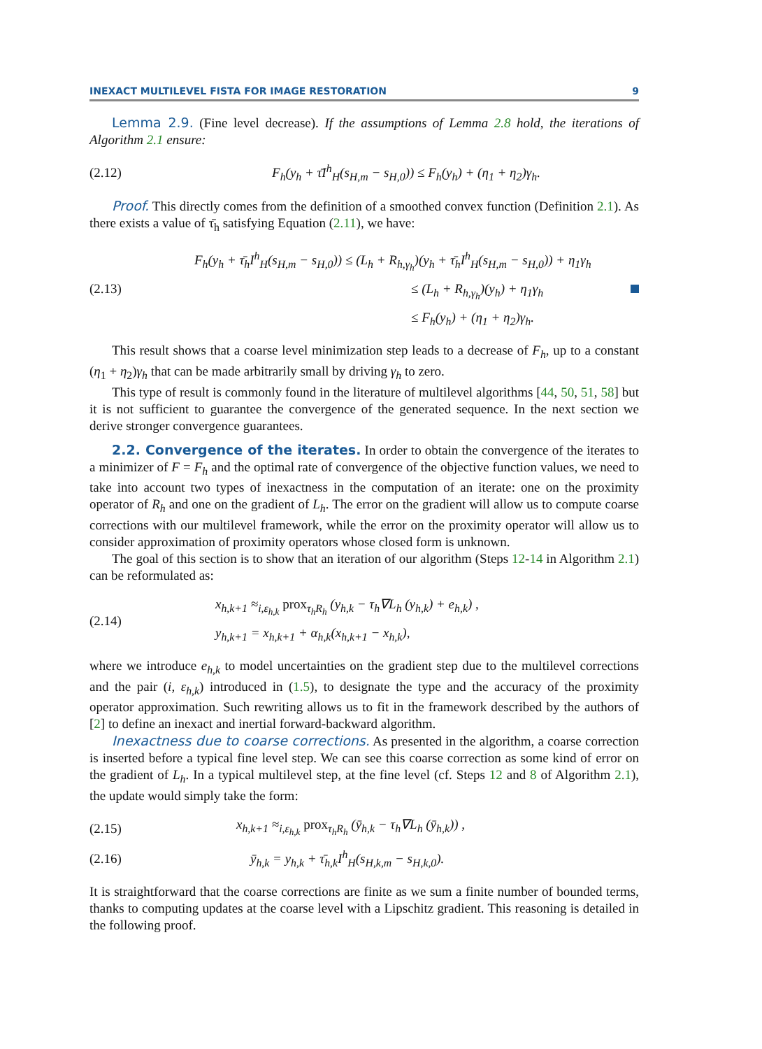INEXACT MULTILEVEL FISTA FOR IMAGE RESTORATION 9
Lemma 2.9. (Fine level decrease). If the assumptions of Lemma 2.8 hold, the iterations of Algorithm 2.1 ensure:
(2.12) F<sub>h</sub>(y<sub>h</sub> + τ̄I<sup>h</sup><sub>H</sub>(s<sub>H,m</sub> − s<sub>H,0</sub>)) ≤ F<sub>h</sub>(y<sub>h</sub>) + (η<sub>1</sub> + η<sub>2</sub>)γ<sub>h</sub>.
Proof. This directly comes from the definition of a smoothed convex function (Definition 2.1). As there exists a value of τ̄<sub>h</sub> satisfying Equation (2.11), we have:
(2.13)
F<sub>h</sub>(y<sub>h</sub> + τ̄<sub>h</sub>I<sup>h</sup><sub>H</sub>(s<sub>H,m</sub> − s<sub>H,0</sub>)) ≤ (L<sub>h</sub> + R<sub>h,γ<sub>h</sub></sub>)(y<sub>h</sub> + τ̄<sub>h</sub>I<sup>h</sup><sub>H</sub>(s<sub>H,m</sub> − s<sub>H,0</sub>)) + η<sub>1</sub>γ<sub>h</sub>
≤ (L<sub>h</sub> + R<sub>h,γ<sub>h</sub></sub>)(y<sub>h</sub>) + η<sub>1</sub>γ<sub>h</sub>
≤ F<sub>h</sub>(y<sub>h</sub>) + (η<sub>1</sub> + η<sub>2</sub>)γ<sub>h</sub>.
This result shows that a coarse level minimization step leads to a decrease of F<sub>h</sub>, up to a constant (η<sub>1</sub> + η<sub>2</sub>)γ<sub>h</sub> that can be made arbitrarily small by driving γ<sub>h</sub> to zero.
This type of result is commonly found in the literature of multilevel algorithms [44, 50, 51, 58] but it is not sufficient to guarantee the convergence of the generated sequence. In the next section we derive stronger convergence guarantees.
2.2. Convergence of the iterates. In order to obtain the convergence of the iterates to a minimizer of F = F<sub>h</sub> and the optimal rate of convergence of the objective function values, we need to take into account two types of inexactness in the computation of an iterate: one on the proximity operator of R<sub>h</sub> and one on the gradient of L<sub>h</sub>. The error on the gradient will allow us to compute coarse corrections with our multilevel framework, while the error on the proximity operator will allow us to consider approximation of proximity operators whose closed form is unknown.
The goal of this section is to show that an iteration of our algorithm (Steps 12-14 in Algorithm 2.1) can be reformulated as:
(2.14)
x<sub>h,k+1</sub> ≈<sub>i,ε<sub>h,k</sub></sub> prox<sub>τ<sub>h</sub>R<sub>h</sub></sub> (y<sub>h,k</sub> − τ<sub>h</sub>∇L<sub>h</sub> (y<sub>h,k</sub>) + e<sub>h,k</sub>) ,
y<sub>h,k+1</sub> = x<sub>h,k+1</sub> + α<sub>h,k</sub>(x<sub>h,k+1</sub> − x<sub>h,k</sub>),
where we introduce e<sub>h,k</sub> to model uncertainties on the gradient step due to the multilevel corrections and the pair (i, ε<sub>h,k</sub>) introduced in (1.5), to designate the type and the accuracy of the proximity operator approximation. Such rewriting allows us to fit in the framework described by the authors of [2] to define an inexact and inertial forward-backward algorithm.
Inexactness due to coarse corrections. As presented in the algorithm, a coarse correction is inserted before a typical fine level step. We can see this coarse correction as some kind of error on the gradient of L<sub>h</sub>. In a typical multilevel step, at the fine level (cf. Steps 12 and 8 of Algorithm 2.1), the update would simply take the form:
(2.15) x<sub>h,k+1</sub> ≈<sub>i,ε<sub>h,k</sub></sub> prox<sub>τ<sub>h</sub>R<sub>h</sub></sub> (ȳ<sub>h,k</sub> − τ<sub>h</sub>∇L<sub>h</sub> (ȳ<sub>h,k</sub>)) ,
(2.16) ȳ<sub>h,k</sub> = y<sub>h,k</sub> + τ̄<sub>h,k</sub>I<sup>h</sup><sub>H</sub>(s<sub>H,k,m</sub> − s<sub>H,k,0</sub>).
It is straightforward that the coarse corrections are finite as we sum a finite number of bounded terms, thanks to computing updates at the coarse level with a Lipschitz gradient. This reasoning is detailed in the following proof.